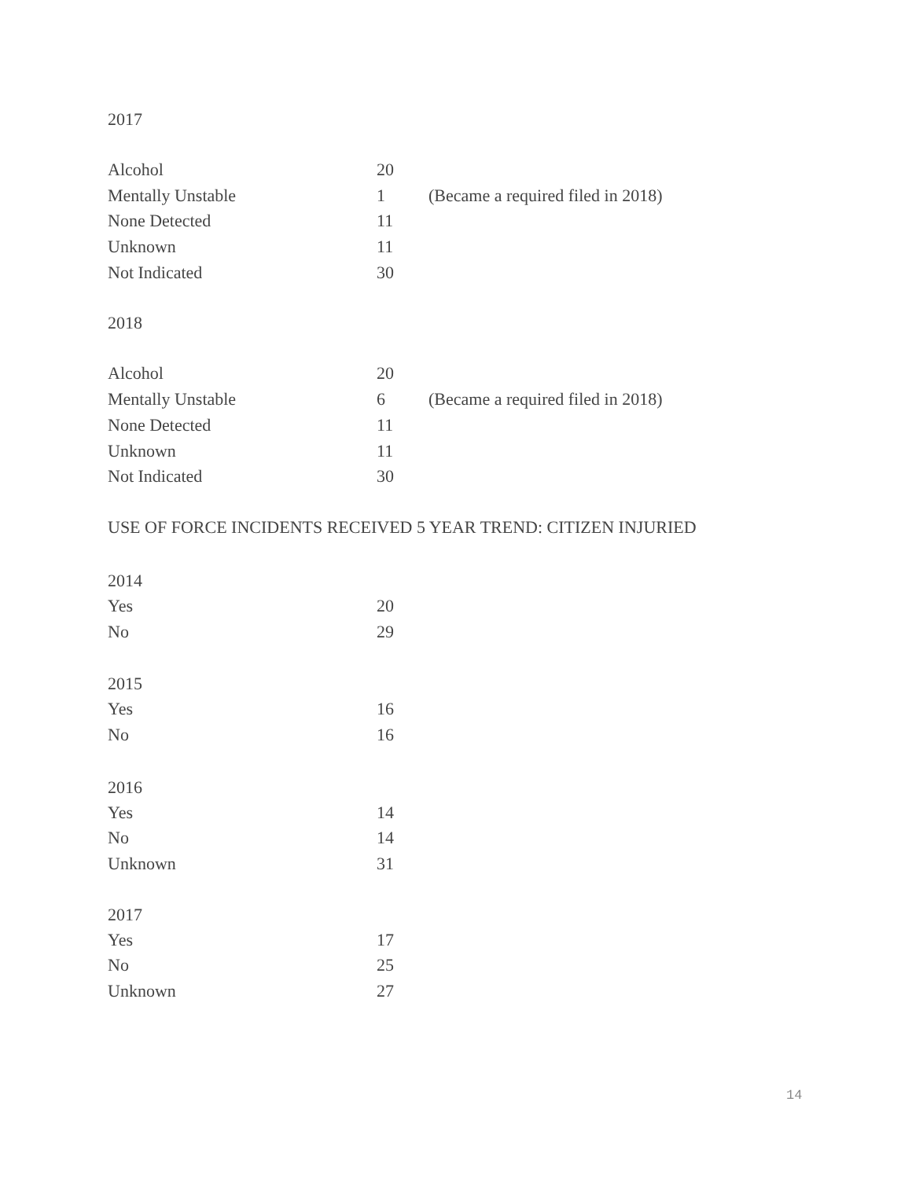2017
| Alcohol | 20 | |
| Mentally Unstable | 1 | (Became a required filed in 2018) |
| None Detected | 11 | |
| Unknown | 11 | |
| Not Indicated | 30 | |
2018
| Alcohol | 20 | |
| Mentally Unstable | 6 | (Became a required filed in 2018) |
| None Detected | 11 | |
| Unknown | 11 | |
| Not Indicated | 30 | |
USE OF FORCE INCIDENTS RECEIVED 5 YEAR TREND: CITIZEN INJURIED
2014
| Yes | 20 |
| No | 29 |
2015
| Yes | 16 |
| No | 16 |
2016
| Yes | 14 |
| No | 14 |
| Unknown | 31 |
2017
| Yes | 17 |
| No | 25 |
| Unknown | 27 |
14